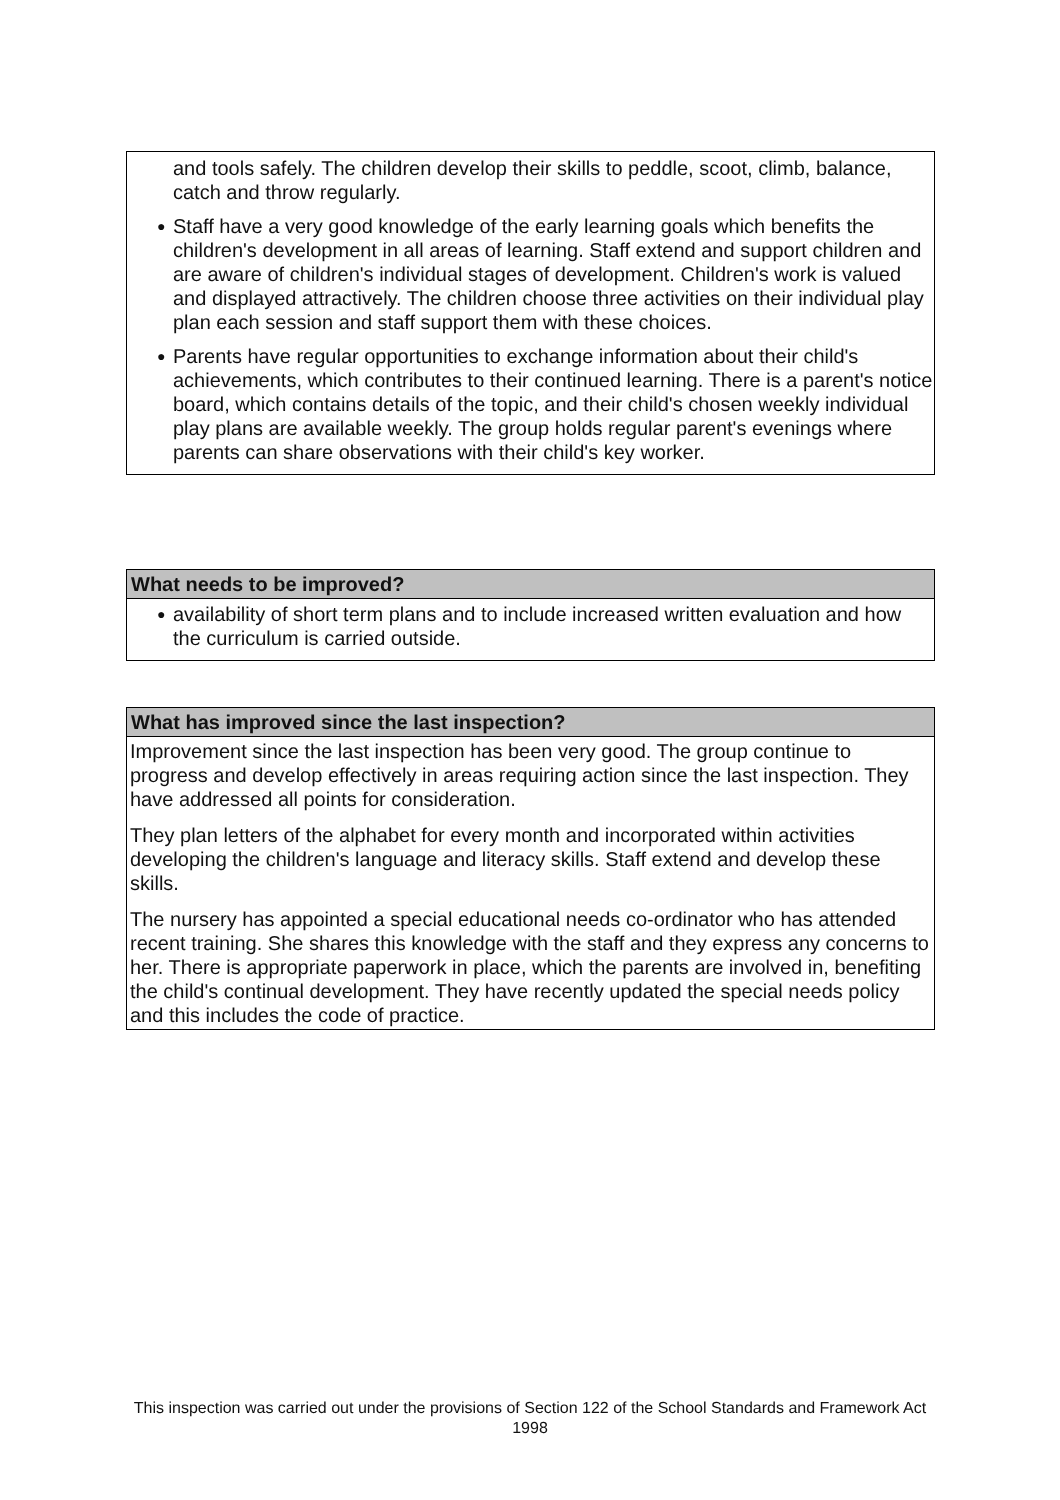and tools safely. The children develop their skills to peddle, scoot, climb, balance, catch and throw regularly.
● Staff have a very good knowledge of the early learning goals which benefits the children's development in all areas of learning. Staff extend and support children and are aware of children's individual stages of development. Children's work is valued and displayed attractively. The children choose three activities on their individual play plan each session and staff support them with these choices.
● Parents have regular opportunities to exchange information about their child's achievements, which contributes to their continued learning. There is a parent's notice board, which contains details of the topic, and their child's chosen weekly individual play plans are available weekly. The group holds regular parent's evenings where parents can share observations with their child's key worker.
What needs to be improved?
● availability of short term plans and to include increased written evaluation and how the curriculum is carried outside.
What has improved since the last inspection?
Improvement since the last inspection has been very good. The group continue to progress and develop effectively in areas requiring action since the last inspection. They have addressed all points for consideration.
They plan letters of the alphabet for every month and incorporated within activities developing the children's language and literacy skills. Staff extend and develop these skills.
The nursery has appointed a special educational needs co-ordinator who has attended recent training. She shares this knowledge with the staff and they express any concerns to her. There is appropriate paperwork in place, which the parents are involved in, benefiting the child's continual development. They have recently updated the special needs policy and this includes the code of practice.
This inspection was carried out under the provisions of Section 122 of the School Standards and Framework Act 1998